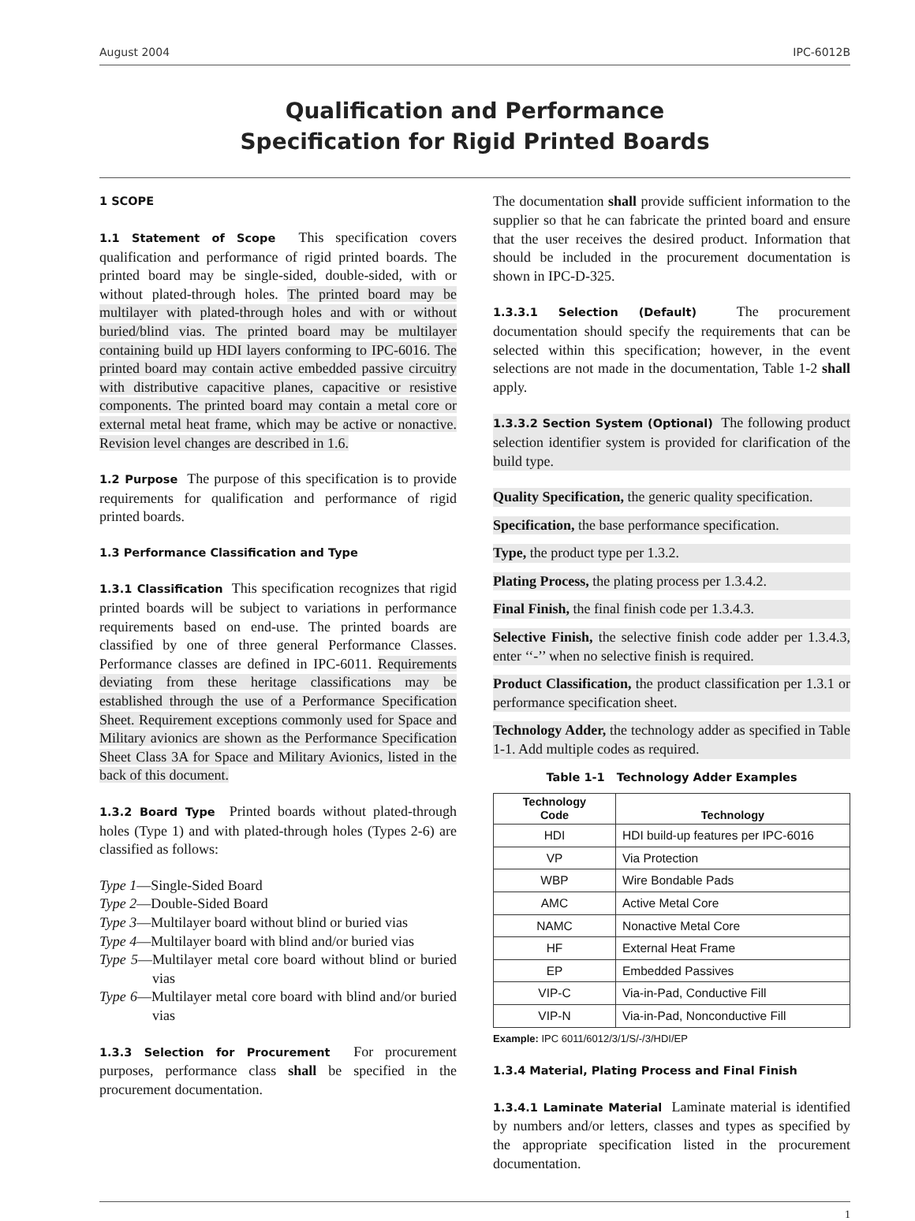August 2004 IPC-6012B
Qualification and Performance
Specification for Rigid Printed Boards
1 SCOPE
1.1 Statement of Scope This specification covers qualification and performance of rigid printed boards. The printed board may be single-sided, double-sided, with or without plated-through holes. The printed board may be multilayer with plated-through holes and with or without buried/blind vias. The printed board may be multilayer containing build up HDI layers conforming to IPC-6016. The printed board may contain active embedded passive circuitry with distributive capacitive planes, capacitive or resistive components. The printed board may contain a metal core or external metal heat frame, which may be active or nonactive. Revision level changes are described in 1.6.
1.2 Purpose The purpose of this specification is to provide requirements for qualification and performance of rigid printed boards.
1.3 Performance Classification and Type
1.3.1 Classification This specification recognizes that rigid printed boards will be subject to variations in performance requirements based on end-use. The printed boards are classified by one of three general Performance Classes. Performance classes are defined in IPC-6011. Requirements deviating from these heritage classifications may be established through the use of a Performance Specification Sheet. Requirement exceptions commonly used for Space and Military avionics are shown as the Performance Specification Sheet Class 3A for Space and Military Avionics, listed in the back of this document.
1.3.2 Board Type Printed boards without plated-through holes (Type 1) and with plated-through holes (Types 2-6) are classified as follows:
Type 1—Single-Sided Board
Type 2—Double-Sided Board
Type 3—Multilayer board without blind or buried vias
Type 4—Multilayer board with blind and/or buried vias
Type 5—Multilayer metal core board without blind or buried vias
Type 6—Multilayer metal core board with blind and/or buried vias
1.3.3 Selection for Procurement For procurement purposes, performance class shall be specified in the procurement documentation.
The documentation shall provide sufficient information to the supplier so that he can fabricate the printed board and ensure that the user receives the desired product. Information that should be included in the procurement documentation is shown in IPC-D-325.
1.3.3.1 Selection (Default) The procurement documentation should specify the requirements that can be selected within this specification; however, in the event selections are not made in the documentation, Table 1-2 shall apply.
1.3.3.2 Section System (Optional) The following product selection identifier system is provided for clarification of the build type.
Quality Specification, the generic quality specification.
Specification, the base performance specification.
Type, the product type per 1.3.2.
Plating Process, the plating process per 1.3.4.2.
Final Finish, the final finish code per 1.3.4.3.
Selective Finish, the selective finish code adder per 1.3.4.3, enter ‘‘-’’ when no selective finish is required.
Product Classification, the product classification per 1.3.1 or performance specification sheet.
Technology Adder, the technology adder as specified in Table 1-1. Add multiple codes as required.
Table 1-1 Technology Adder Examples
| Technology Code | Technology |
| --- | --- |
| HDI | HDI build-up features per IPC-6016 |
| VP | Via Protection |
| WBP | Wire Bondable Pads |
| AMC | Active Metal Core |
| NAMC | Nonactive Metal Core |
| HF | External Heat Frame |
| EP | Embedded Passives |
| VIP-C | Via-in-Pad, Conductive Fill |
| VIP-N | Via-in-Pad, Nonconductive Fill |
Example: IPC 6011/6012/3/1/S/-/3/HDI/EP
1.3.4 Material, Plating Process and Final Finish
1.3.4.1 Laminate Material Laminate material is identified by numbers and/or letters, classes and types as specified by the appropriate specification listed in the procurement documentation.
1